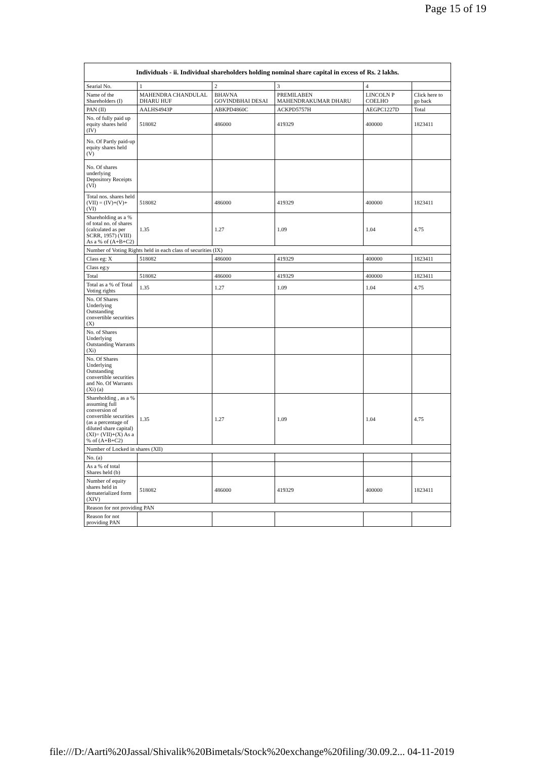Page 15 of 19
| Individuals - ii. Individual shareholders holding nominal share capital in excess of Rs. 2 lakhs. | | | | | |
| --- | --- | --- | --- | --- | --- |
| Searial No. | 1 | 2 | 3 | 4 | |
| Name of the Shareholders (I) | MAHENDRA CHANDULAL DHARU HUF | BHAVNA GOVINDBHAI DESAI | PREMILABEN MAHENDRAKUMAR DHARU | LINCOLN P COELHO | Click here to go back |
| PAN (II) | AALHS4943P | ABKPD4860C | ACKPD5757H | AEGPC1227D | Total |
| No. of fully paid up equity shares held (IV) | 518082 | 486000 | 419329 | 400000 | 1823411 |
| No. Of Partly paid-up equity shares held (V) | | | | | |
| No. Of shares underlying Depository Receipts (VI) | | | | | |
| Total nos. shares held (VII) = (IV)+(V)+ (VI) | 518082 | 486000 | 419329 | 400000 | 1823411 |
| Shareholding as a % of total no. of shares (calculated as per SCRR, 1957) (VIII) As a % of (A+B+C2) | 1.35 | 1.27 | 1.09 | 1.04 | 4.75 |
| Number of Voting Rights held in each class of securities (IX) | | | | | |
| Class eg: X | 518082 | 486000 | 419329 | 400000 | 1823411 |
| Class eg:y | | | | | |
| Total | 518082 | 486000 | 419329 | 400000 | 1823411 |
| Total as a % of Total Voting rights | 1.35 | 1.27 | 1.09 | 1.04 | 4.75 |
| No. Of Shares Underlying Outstanding convertible securities (X) | | | | | |
| No. of Shares Underlying Outstanding Warrants (Xi) | | | | | |
| No. Of Shares Underlying Outstanding convertible securities and No. Of Warrants (Xi) (a) | | | | | |
| Shareholding , as a % assuming full conversion of convertible securities (as a percentage of diluted share capital) (XI)= (VII)+(X) As a % of (A+B+C2) | 1.35 | 1.27 | 1.09 | 1.04 | 4.75 |
| Number of Locked in shares (XII) | | | | | |
| No. (a) | | | | | |
| As a % of total Shares held (b) | | | | | |
| Number of equity shares held in dematerialized form (XIV) | 518082 | 486000 | 419329 | 400000 | 1823411 |
| Reason for not providing PAN | | | | | |
| Reason for not providing PAN | | | | | |
file:///D:/Aarti%20Jassal/Shivalik%20Bimetals/Stock%20exchange%20filing/30.09.2... 04-11-2019